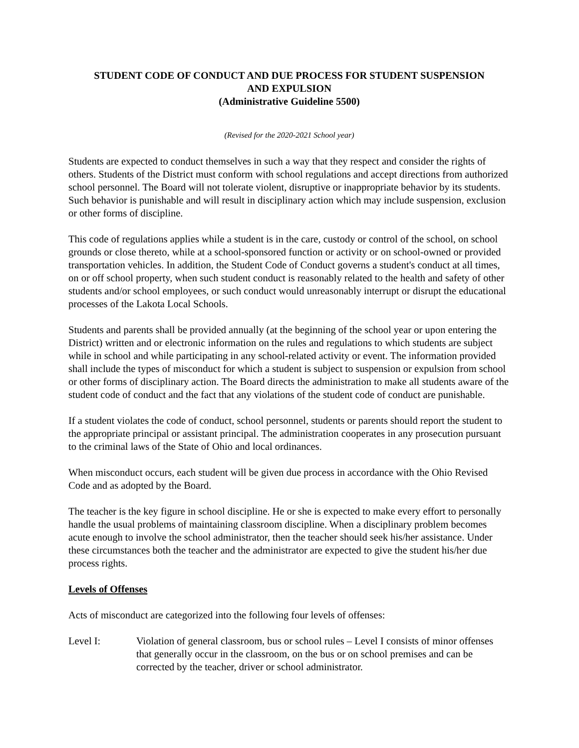STUDENT CODE OF CONDUCT AND DUE PROCESS FOR STUDENT SUSPENSION
AND EXPULSION
(Administrative Guideline 5500)
(Revised for the 2020-2021 School year)
Students are expected to conduct themselves in such a way that they respect and consider the rights of others. Students of the District must conform with school regulations and accept directions from authorized school personnel. The Board will not tolerate violent, disruptive or inappropriate behavior by its students. Such behavior is punishable and will result in disciplinary action which may include suspension, exclusion or other forms of discipline.
This code of regulations applies while a student is in the care, custody or control of the school, on school grounds or close thereto, while at a school-sponsored function or activity or on school-owned or provided transportation vehicles. In addition, the Student Code of Conduct governs a student's conduct at all times, on or off school property, when such student conduct is reasonably related to the health and safety of other students and/or school employees, or such conduct would unreasonably interrupt or disrupt the educational processes of the Lakota Local Schools.
Students and parents shall be provided annually (at the beginning of the school year or upon entering the District) written and or electronic information on the rules and regulations to which students are subject while in school and while participating in any school-related activity or event. The information provided shall include the types of misconduct for which a student is subject to suspension or expulsion from school or other forms of disciplinary action. The Board directs the administration to make all students aware of the student code of conduct and the fact that any violations of the student code of conduct are punishable.
If a student violates the code of conduct, school personnel, students or parents should report the student to the appropriate principal or assistant principal. The administration cooperates in any prosecution pursuant to the criminal laws of the State of Ohio and local ordinances.
When misconduct occurs, each student will be given due process in accordance with the Ohio Revised Code and as adopted by the Board.
The teacher is the key figure in school discipline. He or she is expected to make every effort to personally handle the usual problems of maintaining classroom discipline. When a disciplinary problem becomes acute enough to involve the school administrator, then the teacher should seek his/her assistance. Under these circumstances both the teacher and the administrator are expected to give the student his/her due process rights.
Levels of Offenses
Acts of misconduct are categorized into the following four levels of offenses:
Level I: Violation of general classroom, bus or school rules – Level I consists of minor offenses that generally occur in the classroom, on the bus or on school premises and can be corrected by the teacher, driver or school administrator.